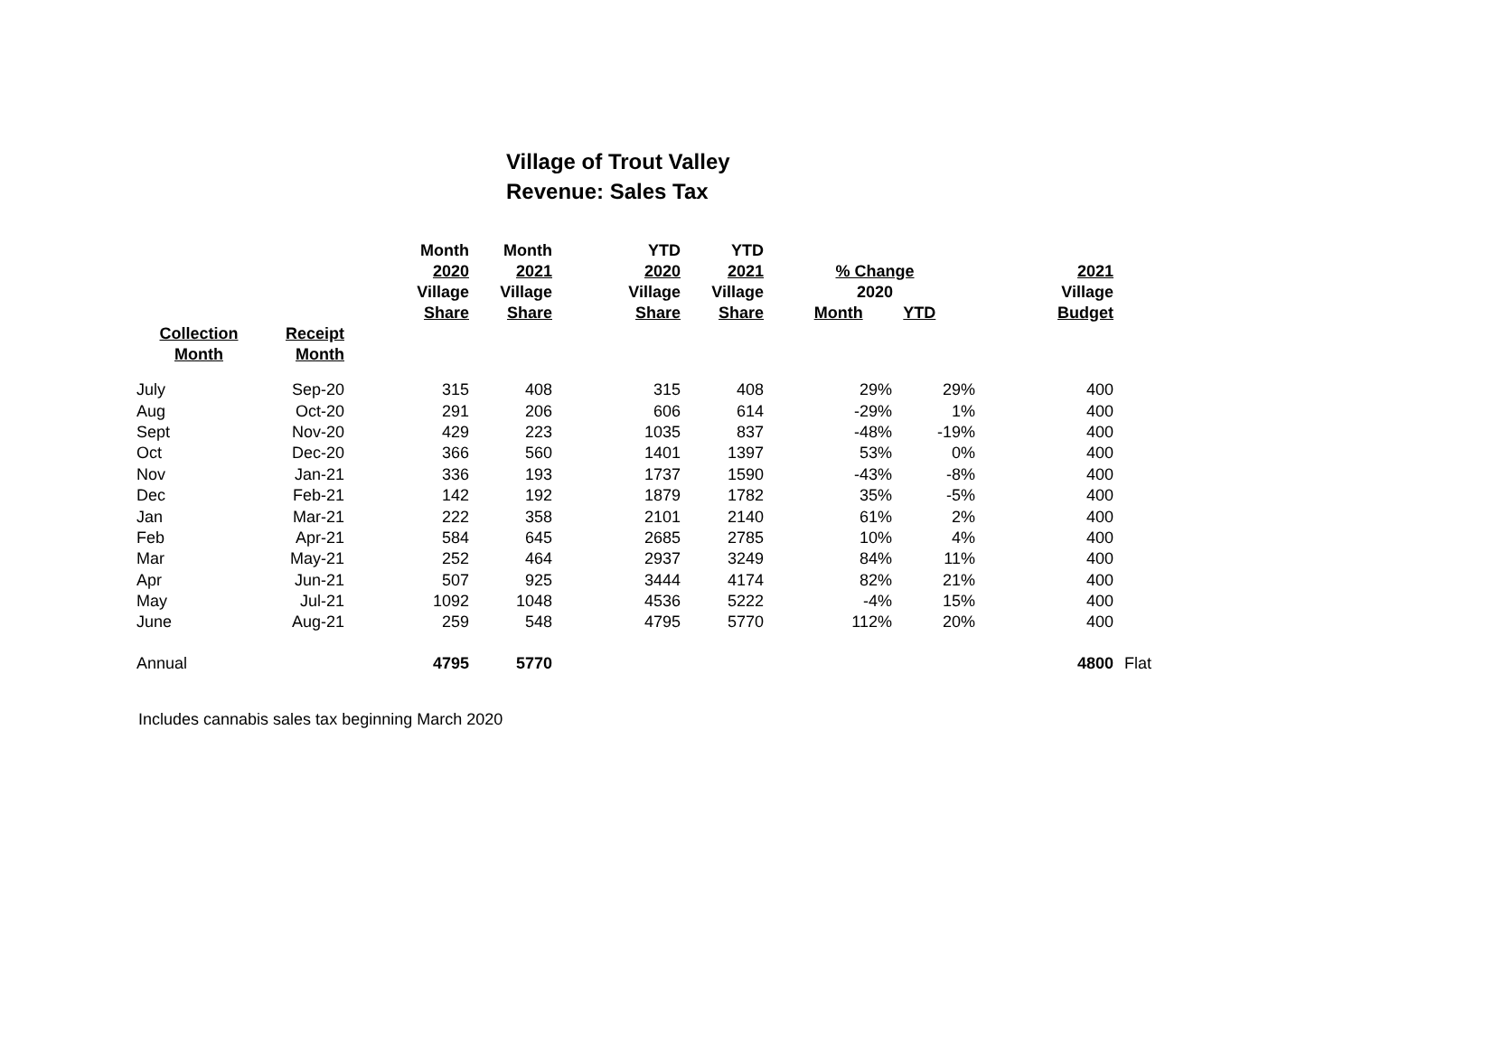Village of Trout Valley
Revenue: Sales Tax
| | | Month 2020 Village Share | Month 2021 Village Share | YTD 2020 Village Share | YTD 2021 Village Share | % Change 2020 Month YTD | | 2021 Village Budget | |
| --- | --- | --- | --- | --- | --- | --- | --- | --- | --- |
| Collection Month | Receipt Month | | | | | | | | |
| July | Sep-20 | 315 | 408 | 315 | 408 | 29% | 29% | 400 | |
| Aug | Oct-20 | 291 | 206 | 606 | 614 | -29% | 1% | 400 | |
| Sept | Nov-20 | 429 | 223 | 1035 | 837 | -48% | -19% | 400 | |
| Oct | Dec-20 | 366 | 560 | 1401 | 1397 | 53% | 0% | 400 | |
| Nov | Jan-21 | 336 | 193 | 1737 | 1590 | -43% | -8% | 400 | |
| Dec | Feb-21 | 142 | 192 | 1879 | 1782 | 35% | -5% | 400 | |
| Jan | Mar-21 | 222 | 358 | 2101 | 2140 | 61% | 2% | 400 | |
| Feb | Apr-21 | 584 | 645 | 2685 | 2785 | 10% | 4% | 400 | |
| Mar | May-21 | 252 | 464 | 2937 | 3249 | 84% | 11% | 400 | |
| Apr | Jun-21 | 507 | 925 | 3444 | 4174 | 82% | 21% | 400 | |
| May | Jul-21 | 1092 | 1048 | 4536 | 5222 | -4% | 15% | 400 | |
| June | Aug-21 | 259 | 548 | 4795 | 5770 | 112% | 20% | 400 | |
| Annual | | 4795 | 5770 | | | | | 4800 | Flat |
Includes cannabis sales tax beginning March 2020